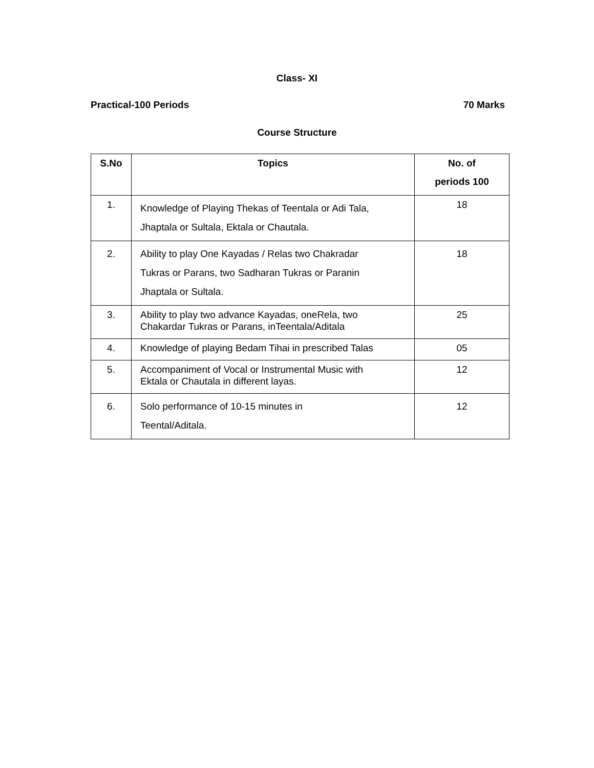Class- XI
Practical-100 Periods 70 Marks
Course Structure
| S.No | Topics | No. of periods 100 |
| --- | --- | --- |
| 1. | Knowledge of Playing Thekas of Teentala or Adi Tala, Jhaptala or Sultala, Ektala or Chautala. | 18 |
| 2. | Ability to play One Kayadas / Relas two Chakradar Tukras or Parans, two Sadharan Tukras or Paranin Jhaptala or Sultala. | 18 |
| 3. | Ability to play two advance Kayadas, oneRela, two Chakardar Tukras or Parans, inTeentala/Aditala | 25 |
| 4. | Knowledge of playing Bedam Tihai in prescribed Talas | 05 |
| 5. | Accompaniment of Vocal or Instrumental Music with Ektala or Chautala in different layas. | 12 |
| 6. | Solo performance of 10-15 minutes in Teental/Aditala. | 12 |